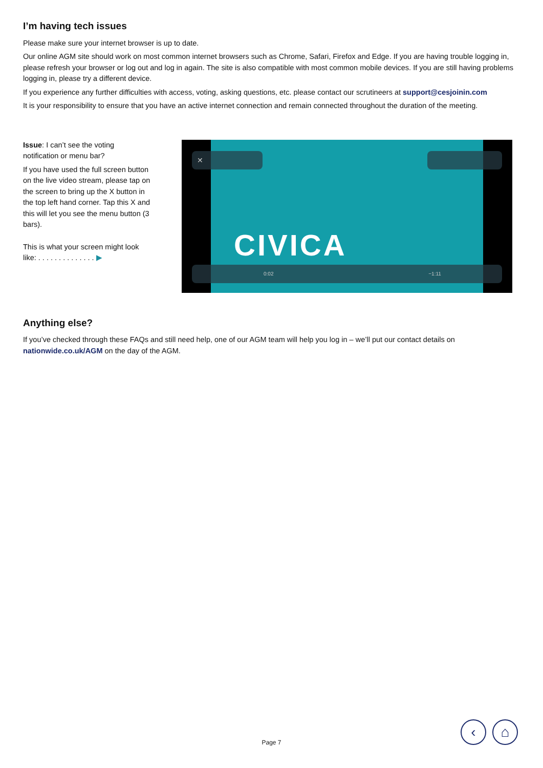I’m having tech issues
Please make sure your internet browser is up to date.
Our online AGM site should work on most common internet browsers such as Chrome, Safari, Firefox and Edge. If you are having trouble logging in, please refresh your browser or log out and log in again. The site is also compatible with most common mobile devices. If you are still having problems logging in, please try a different device.
If you experience any further difficulties with access, voting, asking questions, etc. please contact our scrutineers at support@cesjoinin.com
It is your responsibility to ensure that you have an active internet connection and remain connected throughout the duration of the meeting.
Issue: I can’t see the voting notification or menu bar?
If you have used the full screen button on the live video stream, please tap on the screen to bring up the X button in the top left hand corner. Tap this X and this will let you see the menu button (3 bars).
This is what your screen might look like: . . . . . . . . . . . . . . ▶
CIVICA
✕
0:02 −1:11
Anything else?
If you’ve checked through these FAQs and still need help, one of our AGM team will help you log in – we’ll put our contact details on nationwide.co.uk/AGM on the day of the AGM.
Page 7
‹ ⌂